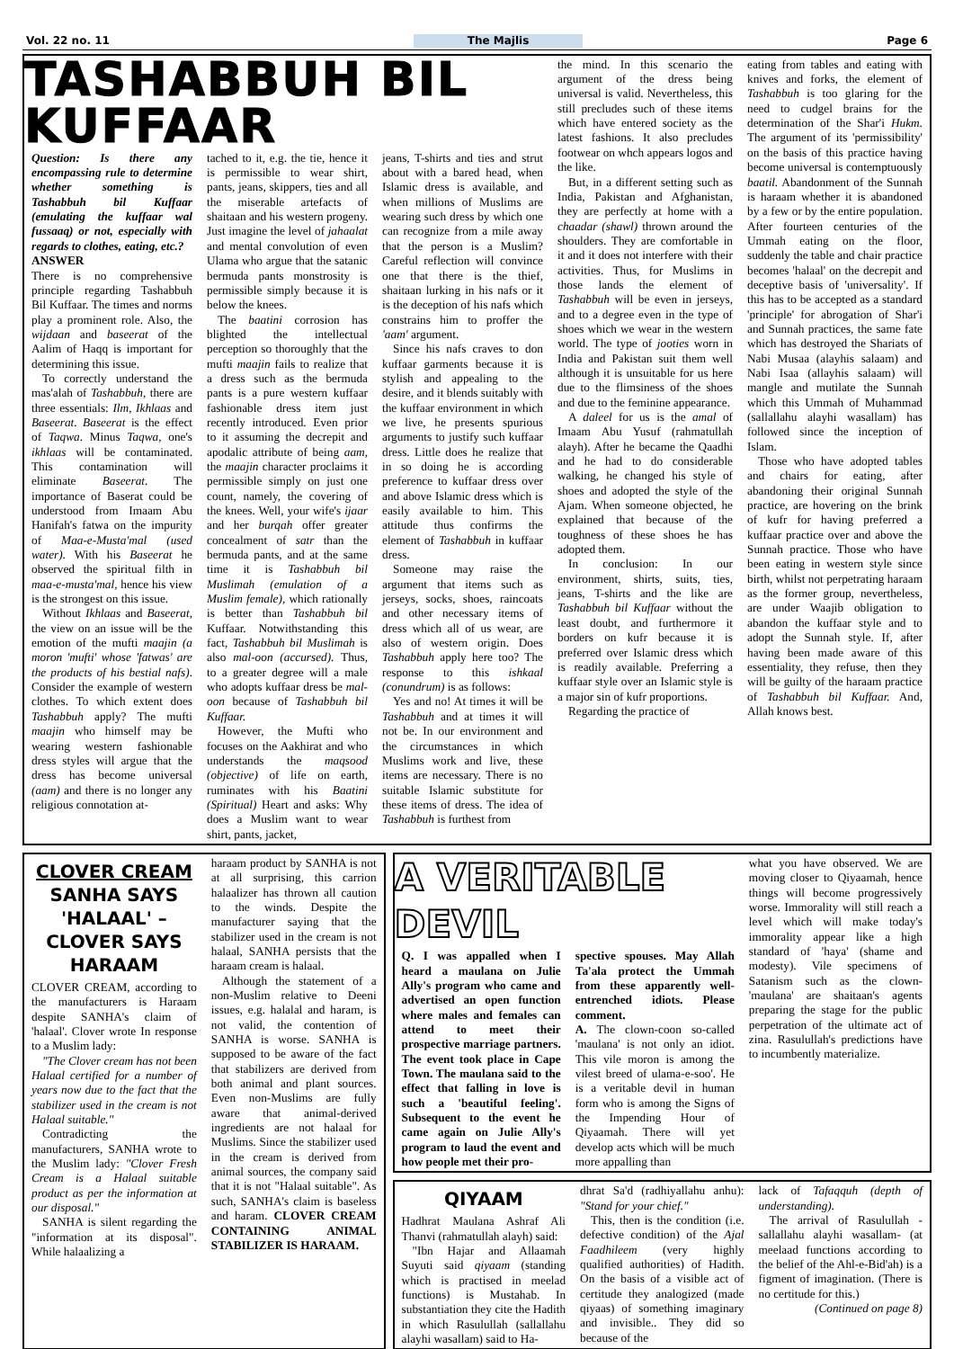Vol. 22 no. 11 The Majlis Page 6
TASHABBUH BIL KUFFAAR
Question: Is there any encompassing rule to determine whether something is Tashabbuh bil Kuffaar (emulating the kuffaar wal fussaaq) or not, especially with regards to clothes, eating, etc.?
ANSWER
There is no comprehensive principle regarding Tashabbuh Bil Kuffaar. The times and norms play a prominent role. Also, the wijdaan and baseerat of the Aalim of Haqq is important for determining this issue.
To correctly understand the mas'alah of Tashabbuh, there are three essentials: Ilm, Ikhlaas and Baseerat. Baseerat is the effect of Taqwa. Minus Taqwa, one's ikhlaas will be contaminated. This contamination will eliminate Baseerat. The importance of Baserat could be understood from Imaam Abu Hanifah's fatwa on the impurity of Maa-e-Musta'mal (used water). With his Baseerat he observed the spiritual filth in maa-e-musta'mal, hence his view is the strongest on this issue.
Without Ikhlaas and Baseerat, the view on an issue will be the emotion of the mufti maajin (a moron 'mufti' whose 'fatwas' are the products of his bestial nafs). Consider the example of western clothes. To which extent does Tashabbuh apply? The mufti maajin who himself may be wearing western fashionable dress styles will argue that the dress has become universal (aam) and there is no longer any religious connotation at-
tached to it, e.g. the tie, hence it is permissible to wear shirt, pants, jeans, skippers, ties and all the miserable artefacts of shaitaan and his western progeny. Just imagine the level of jahaalat and mental convolution of even Ulama who argue that the satanic bermuda pants monstrosity is permissible simply because it is below the knees.
The baatini corrosion has blighted the intellectual perception so thoroughly that the mufti maajin fails to realize that a dress such as the bermuda pants is a pure western kuffaar fashionable dress item just recently introduced. Even prior to it assuming the decrepit and apodalic attribute of being aam, the maajin character proclaims it permissible simply on just one count, namely, the covering of the knees. Well, your wife's ijaar and her burqah offer greater concealment of satr than the bermuda pants, and at the same time it is Tashabbuh bil Muslimah (emulation of a Muslim female), which rationally is better than Tashabbuh bil Kuffaar. Notwithstanding this fact, Tashabbuh bil Muslimah is also mal-oon (accursed). Thus, to a greater degree will a male who adopts kuffaar dress be mal-oon because of Tashabbuh bil Kuffaar.
However, the Mufti who focuses on the Aakhirat and who understands the maqsood (objective) of life on earth, ruminates with his Baatini (Spiritual) Heart and asks: Why does a Muslim want to wear shirt, pants, jacket,
jeans, T-shirts and ties and strut about with a bared head, when Islamic dress is available, and when millions of Muslims are wearing such dress by which one can recognize from a mile away that the person is a Muslim? Careful reflection will convince one that there is the thief, shaitaan lurking in his nafs or it is the deception of his nafs which constrains him to proffer the 'aam' argument.
Since his nafs craves to don kuffaar garments because it is stylish and appealing to the desire, and it blends suitably with the kuffaar environment in which we live, he presents spurious arguments to justify such kuffaar dress. Little does he realize that in so doing he is according preference to kuffaar dress over and above Islamic dress which is easily available to him. This attitude thus confirms the element of Tashabbuh in kuffaar dress.
Someone may raise the argument that items such as jerseys, socks, shoes, raincoats and other necessary items of dress which all of us wear, are also of western origin. Does Tashabbuh apply here too? The response to this ishkaal (conundrum) is as follows:
Yes and no! At times it will be Tashabbuh and at times it will not be. In our environment and the circumstances in which Muslims work and live, these items are necessary. There is no suitable Islamic substitute for these items of dress. The idea of Tashabbuh is furthest from
the mind. In this scenario the argument of the dress being universal is valid. Nevertheless, this still precludes such of these items which have entered society as the latest fashions. It also precludes footwear on whch appears logos and the like.
But, in a different setting such as India, Pakistan and Afghanistan, they are perfectly at home with a chaadar (shawl) thrown around the shoulders. They are comfortable in it and it does not interfere with their activities. Thus, for Muslims in those lands the element of Tashabbuh will be even in jerseys, and to a degree even in the type of shoes which we wear in the western world. The type of jooties worn in India and Pakistan suit them well although it is unsuitable for us here due to the flimsiness of the shoes and due to the feminine appearance.
A daleel for us is the amal of Imaam Abu Yusuf (rahmatullah alayh). After he became the Qaadhi and he had to do considerable walking, he changed his style of shoes and adopted the style of the Ajam. When someone objected, he explained that because of the toughness of these shoes he has adopted them.
In conclusion: In our environment, shirts, suits, ties, jeans, T-shirts and the like are Tashabbuh bil Kuffaar without the least doubt, and furthermore it borders on kufr because it is preferred over Islamic dress which is readily available. Preferring a kuffaar style over an Islamic style is a major sin of kufr proportions.
Regarding the practice of
eating from tables and eating with knives and forks, the element of Tashabbuh is too glaring for the need to cudgel brains for the determination of the Shar'i Hukm. The argument of its 'permissibility' on the basis of this practice having become universal is contemptuously baatil. Abandonment of the Sunnah is haraam whether it is abandoned by a few or by the entire population. After fourteen centuries of the Ummah eating on the floor, suddenly the table and chair practice becomes 'halaal' on the decrepit and deceptive basis of 'universality'. If this has to be accepted as a standard 'principle' for abrogation of Shar'i and Sunnah practices, the same fate which has destroyed the Shariats of Nabi Musaa (alayhis salaam) and Nabi Isaa (allayhis salaam) will mangle and mutilate the Sunnah which this Ummah of Muhammad (sallallahu alayhi wasallam) has followed since the inception of Islam.
Those who have adopted tables and chairs for eating, after abandoning their original Sunnah practice, are hovering on the brink of kufr for having preferred a kuffaar practice over and above the Sunnah practice. Those who have been eating in western style since birth, whilst not perpetrating haraam as the former group, nevertheless, are under Waajib obligation to abandon the kuffaar style and to adopt the Sunnah style. If, after having been made aware of this essentiality, they refuse, then they will be guilty of the haraam practice of Tashabbuh bil Kuffaar. And, Allah knows best.
CLOVER CREAM
SANHA SAYS 'HALAAL' – CLOVER SAYS HARAAM
CLOVER CREAM, according to the manufacturers is Haraam despite SANHA's claim of 'halaal'. Clover wrote In response to a Muslim lady:
"The Clover cream has not been Halaal certified for a number of years now due to the fact that the stabilizer used in the cream is not Halaal suitable."
Contradicting the manufacturers, SANHA wrote to the Muslim lady: "Clover Fresh Cream is a Halaal suitable product as per the information at our disposal."
SANHA is silent regarding the "information at its disposal". While halaalizing a
haraam product by SANHA is not at all surprising, this carrion halaalizer has thrown all caution to the winds. Despite the manufacturer saying that the stabilizer used in the cream is not halaal, SANHA persists that the haraam cream is halaal.
Although the statement of a non-Muslim relative to Deeni issues, e.g. halalal and haram, is not valid, the contention of SANHA is worse. SANHA is supposed to be aware of the fact that stabilizers are derived from both animal and plant sources. Even non-Muslims are fully aware that animal-derived ingredients are not halaal for Muslims. Since the stabilizer used in the cream is derived from animal sources, the company said that it is not "Halaal suitable". As such, SANHA's claim is baseless and haram. CLOVER CREAM CONTAINING ANIMAL STABILIZER IS HARAAM.
A VERITABLE DEVIL
Q. I was appalled when I heard a maulana on Julie Ally's program who came and advertised an open function where males and females can attend to meet their prospective marriage partners. The event took place in Cape Town. The maulana said to the effect that falling in love is such a 'beautiful feeling'. Subsequent to the event he came again on Julie Ally's program to laud the event and how people met their pro-
spective spouses. May Allah Ta'ala protect the Ummah from these apparently well-entrenched idiots. Please comment.
A. The clown-coon so-called 'maulana' is not only an idiot. This vile moron is among the vilest breed of ulama-e-soo'. He is a veritable devil in human form who is among the Signs of the Impending Hour of Qiyaamah. There will yet develop acts which will be much more appalling than
what you have observed. We are moving closer to Qiyaamah, hence things will become progressively worse. Immorality will still reach a level which will make today's immorality appear like a high standard of 'haya' (shame and modesty). Vile specimens of Satanism such as the clown-'maulana' are shaitaan's agents preparing the stage for the public perpetration of the ultimate act of zina. Rasulullah's predictions have to incumbently materialize.
QIYAAM
Hadhrat Maulana Ashraf Ali Thanvi (rahmatullah alayh) said:
"Ibn Hajar and Allaamah Suyuti said qiyaam (standing which is practised in meelad functions) is Mustahab. In substantiation they cite the Hadith in which Rasulullah (sallallahu alayhi wasallam) said to Ha-
dhrat Sa'd (radhiyallahu anhu): "Stand for your chief."
This, then is the condition (i.e. defective condition) of the Ajal Faadhileem (very highly qualified authorities) of Hadith. On the basis of a visible act of certitude they analogized (made qiyaas) of something imaginary and invisible.. They did so because of the
lack of Tafaqquh (depth of understanding).
The arrival of Rasulullah - sallallahu alayhi wasallam- (at meelaad functions according to the belief of the Ahl-e-Bid'ah) is a figment of imagination. (There is no certitude for this.)
(Continued on page 8)